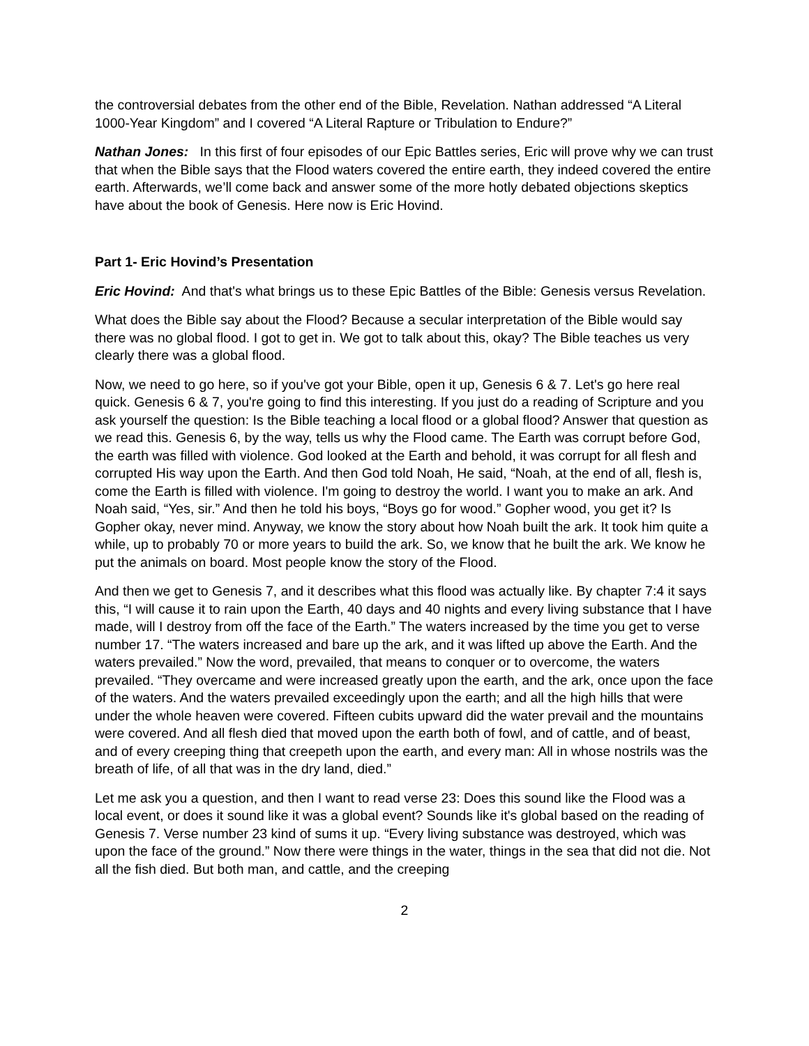the controversial debates from the other end of the Bible, Revelation. Nathan addressed “A Literal 1000-Year Kingdom” and I covered “A Literal Rapture or Tribulation to Endure?”
Nathan Jones: In this first of four episodes of our Epic Battles series, Eric will prove why we can trust that when the Bible says that the Flood waters covered the entire earth, they indeed covered the entire earth. Afterwards, we’ll come back and answer some of the more hotly debated objections skeptics have about the book of Genesis. Here now is Eric Hovind.
Part 1- Eric Hovind’s Presentation
Eric Hovind: And that's what brings us to these Epic Battles of the Bible: Genesis versus Revelation.
What does the Bible say about the Flood? Because a secular interpretation of the Bible would say there was no global flood. I got to get in. We got to talk about this, okay? The Bible teaches us very clearly there was a global flood.
Now, we need to go here, so if you've got your Bible, open it up, Genesis 6 & 7. Let's go here real quick. Genesis 6 & 7, you're going to find this interesting. If you just do a reading of Scripture and you ask yourself the question: Is the Bible teaching a local flood or a global flood? Answer that question as we read this. Genesis 6, by the way, tells us why the Flood came. The Earth was corrupt before God, the earth was filled with violence. God looked at the Earth and behold, it was corrupt for all flesh and corrupted His way upon the Earth. And then God told Noah, He said, “Noah, at the end of all, flesh is, come the Earth is filled with violence. I'm going to destroy the world. I want you to make an ark. And Noah said, “Yes, sir.” And then he told his boys, “Boys go for wood.” Gopher wood, you get it? Is Gopher okay, never mind. Anyway, we know the story about how Noah built the ark. It took him quite a while, up to probably 70 or more years to build the ark. So, we know that he built the ark. We know he put the animals on board. Most people know the story of the Flood.
And then we get to Genesis 7, and it describes what this flood was actually like. By chapter 7:4 it says this, “I will cause it to rain upon the Earth, 40 days and 40 nights and every living substance that I have made, will I destroy from off the face of the Earth.” The waters increased by the time you get to verse number 17. “The waters increased and bare up the ark, and it was lifted up above the Earth. And the waters prevailed.” Now the word, prevailed, that means to conquer or to overcome, the waters prevailed. “They overcame and were increased greatly upon the earth, and the ark, once upon the face of the waters. And the waters prevailed exceedingly upon the earth; and all the high hills that were under the whole heaven were covered. Fifteen cubits upward did the water prevail and the mountains were covered. And all flesh died that moved upon the earth both of fowl, and of cattle, and of beast, and of every creeping thing that creepeth upon the earth, and every man: All in whose nostrils was the breath of life, of all that was in the dry land, died.”
Let me ask you a question, and then I want to read verse 23: Does this sound like the Flood was a local event, or does it sound like it was a global event? Sounds like it's global based on the reading of Genesis 7. Verse number 23 kind of sums it up. “Every living substance was destroyed, which was upon the face of the ground.” Now there were things in the water, things in the sea that did not die. Not all the fish died. But both man, and cattle, and the creeping
2